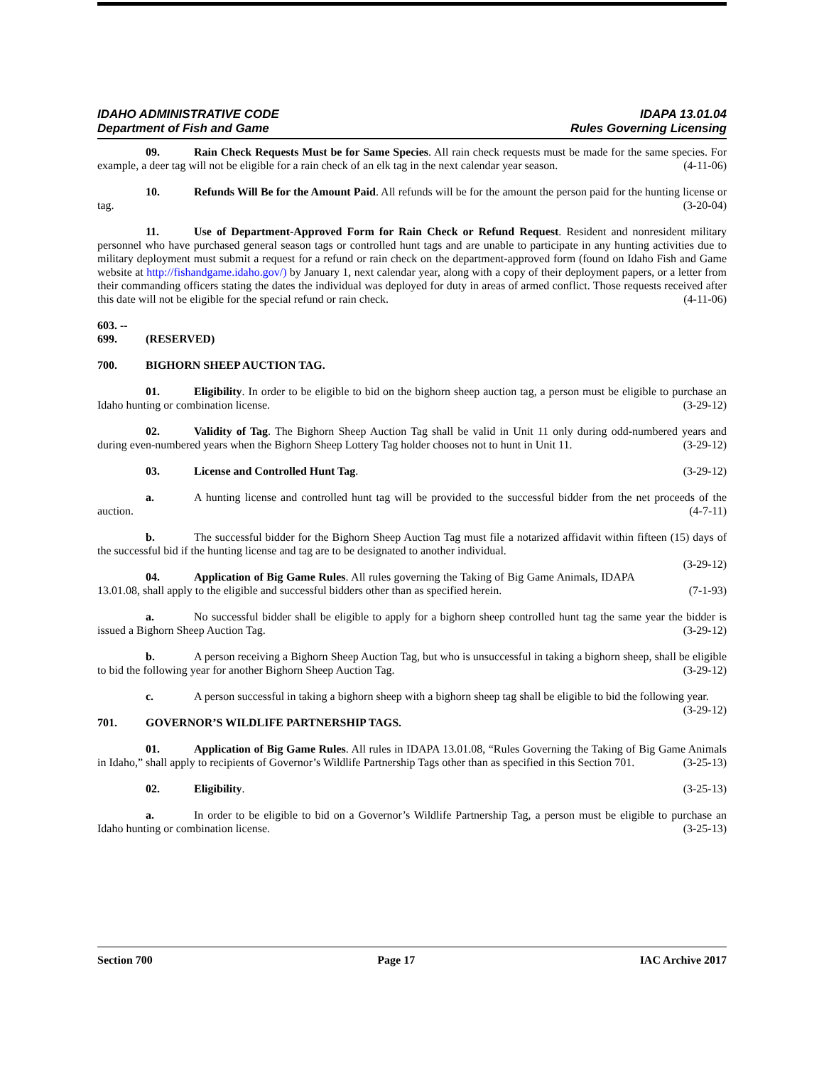IDAHO ADMINISTRATIVE CODE
Department of Fish and Game
IDAPA 13.01.04
Rules Governing Licensing
09. Rain Check Requests Must be for Same Species. All rain check requests must be made for the same species. For example, a deer tag will not be eligible for a rain check of an elk tag in the next calendar year season. (4-11-06)
10. Refunds Will Be for the Amount Paid. All refunds will be for the amount the person paid for the hunting license or tag. (3-20-04)
11. Use of Department-Approved Form for Rain Check or Refund Request. Resident and nonresident military personnel who have purchased general season tags or controlled hunt tags and are unable to participate in any hunting activities due to military deployment must submit a request for a refund or rain check on the department-approved form (found on Idaho Fish and Game website at http://fishandgame.idaho.gov/) by January 1, next calendar year, along with a copy of their deployment papers, or a letter from their commanding officers stating the dates the individual was deployed for duty in areas of armed conflict. Those requests received after this date will not be eligible for the special refund or rain check. (4-11-06)
603. -- 699. (RESERVED)
700. BIGHORN SHEEP AUCTION TAG.
01. Eligibility. In order to be eligible to bid on the bighorn sheep auction tag, a person must be eligible to purchase an Idaho hunting or combination license. (3-29-12)
02. Validity of Tag. The Bighorn Sheep Auction Tag shall be valid in Unit 11 only during odd-numbered years and during even-numbered years when the Bighorn Sheep Lottery Tag holder chooses not to hunt in Unit 11. (3-29-12)
03. License and Controlled Hunt Tag. (3-29-12)
a. A hunting license and controlled hunt tag will be provided to the successful bidder from the net proceeds of the auction. (4-7-11)
b. The successful bidder for the Bighorn Sheep Auction Tag must file a notarized affidavit within fifteen (15) days of the successful bid if the hunting license and tag are to be designated to another individual.
(3-29-12)
04. Application of Big Game Rules. All rules governing the Taking of Big Game Animals, IDAPA 13.01.08, shall apply to the eligible and successful bidders other than as specified herein. (7-1-93)
a. No successful bidder shall be eligible to apply for a bighorn sheep controlled hunt tag the same year the bidder is issued a Bighorn Sheep Auction Tag. (3-29-12)
b. A person receiving a Bighorn Sheep Auction Tag, but who is unsuccessful in taking a bighorn sheep, shall be eligible to bid the following year for another Bighorn Sheep Auction Tag. (3-29-12)
c. A person successful in taking a bighorn sheep with a bighorn sheep tag shall be eligible to bid the following year. (3-29-12)
701. GOVERNOR’S WILDLIFE PARTNERSHIP TAGS.
01. Application of Big Game Rules. All rules in IDAPA 13.01.08, “Rules Governing the Taking of Big Game Animals in Idaho,” shall apply to recipients of Governor’s Wildlife Partnership Tags other than as specified in this Section 701. (3-25-13)
02. Eligibility. (3-25-13)
a. In order to be eligible to bid on a Governor’s Wildlife Partnership Tag, a person must be eligible to purchase an Idaho hunting or combination license. (3-25-13)
Section 700 Page 17 IAC Archive 2017